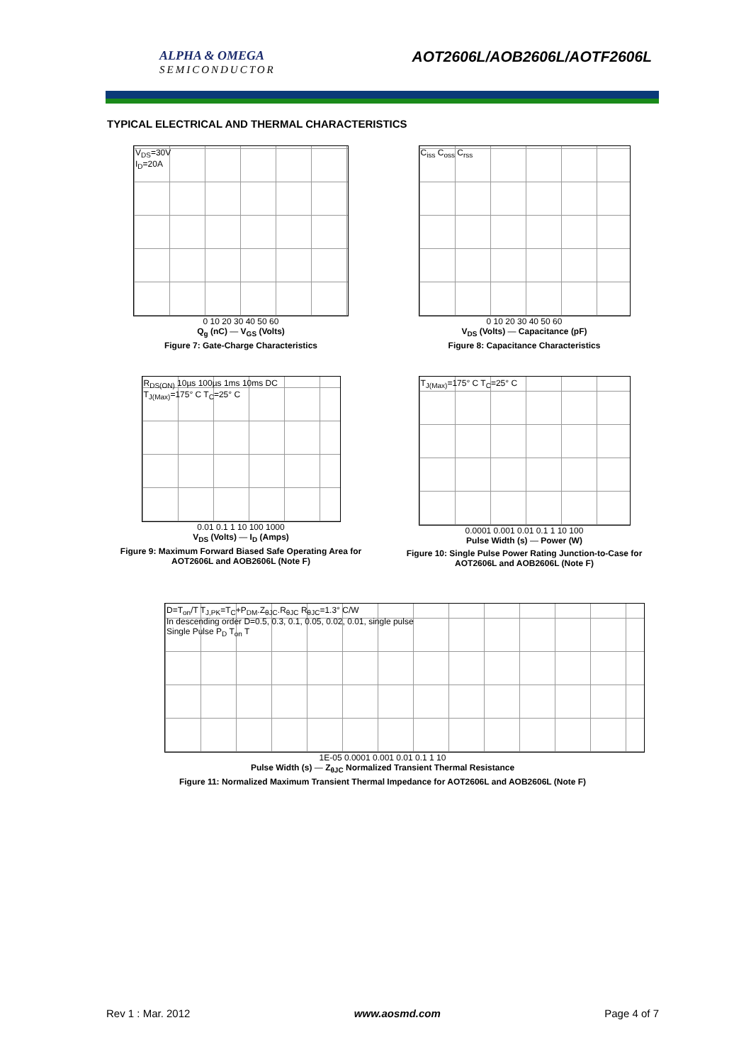ALPHA & OMEGA
SEMICONDUCTOR
AOT2606L/AOB2606L/AOTF2606L
TYPICAL ELECTRICAL AND THERMAL CHARACTERISTICS
V<sub>DS</sub>=30V
I<sub>D</sub>=20A
0 10 20 30 40 50 60
Q<sub>g</sub> (nC) — V<sub>GS</sub> (Volts)
Figure 7: Gate-Charge Characteristics
C<sub>iss</sub> C<sub>oss</sub> C<sub>rss</sub>
0 10 20 30 40 50 60
V<sub>DS</sub> (Volts) — Capacitance (pF)
Figure 8: Capacitance Characteristics
R<sub>DS(ON)</sub> 10µs 100µs 1ms 10ms DC
T<sub>J(Max)</sub>=175° C T<sub>C</sub>=25° C
0.01 0.1 1 10 100 1000
V<sub>DS</sub> (Volts) — I<sub>D</sub> (Amps)
Figure 9: Maximum Forward Biased Safe Operating Area for AOT2606L and AOB2606L (Note F)
T<sub>J(Max)</sub>=175° C T<sub>C</sub>=25° C
0.0001 0.001 0.01 0.1 1 10 100
Pulse Width (s) — Power (W)
Figure 10: Single Pulse Power Rating Junction-to-Case for AOT2606L and AOB2606L (Note F)
D=T<sub>on</sub>/T T<sub>J,PK</sub>=T<sub>C</sub>+P<sub>DM</sub>.Z<sub>θJC</sub>.R<sub>θJC</sub> R<sub>θJC</sub>=1.3° C/W
In descending order D=0.5, 0.3, 0.1, 0.05, 0.02, 0.01, single pulse
Single Pulse P<sub>D</sub> T<sub>on</sub> T
1E-05 0.0001 0.001 0.01 0.1 1 10
Pulse Width (s) — Z<sub>θJC</sub> Normalized Transient Thermal Resistance
Figure 11: Normalized Maximum Transient Thermal Impedance for AOT2606L and AOB2606L (Note F)
Rev 1 : Mar. 2012 www.aosmd.com Page 4 of 7